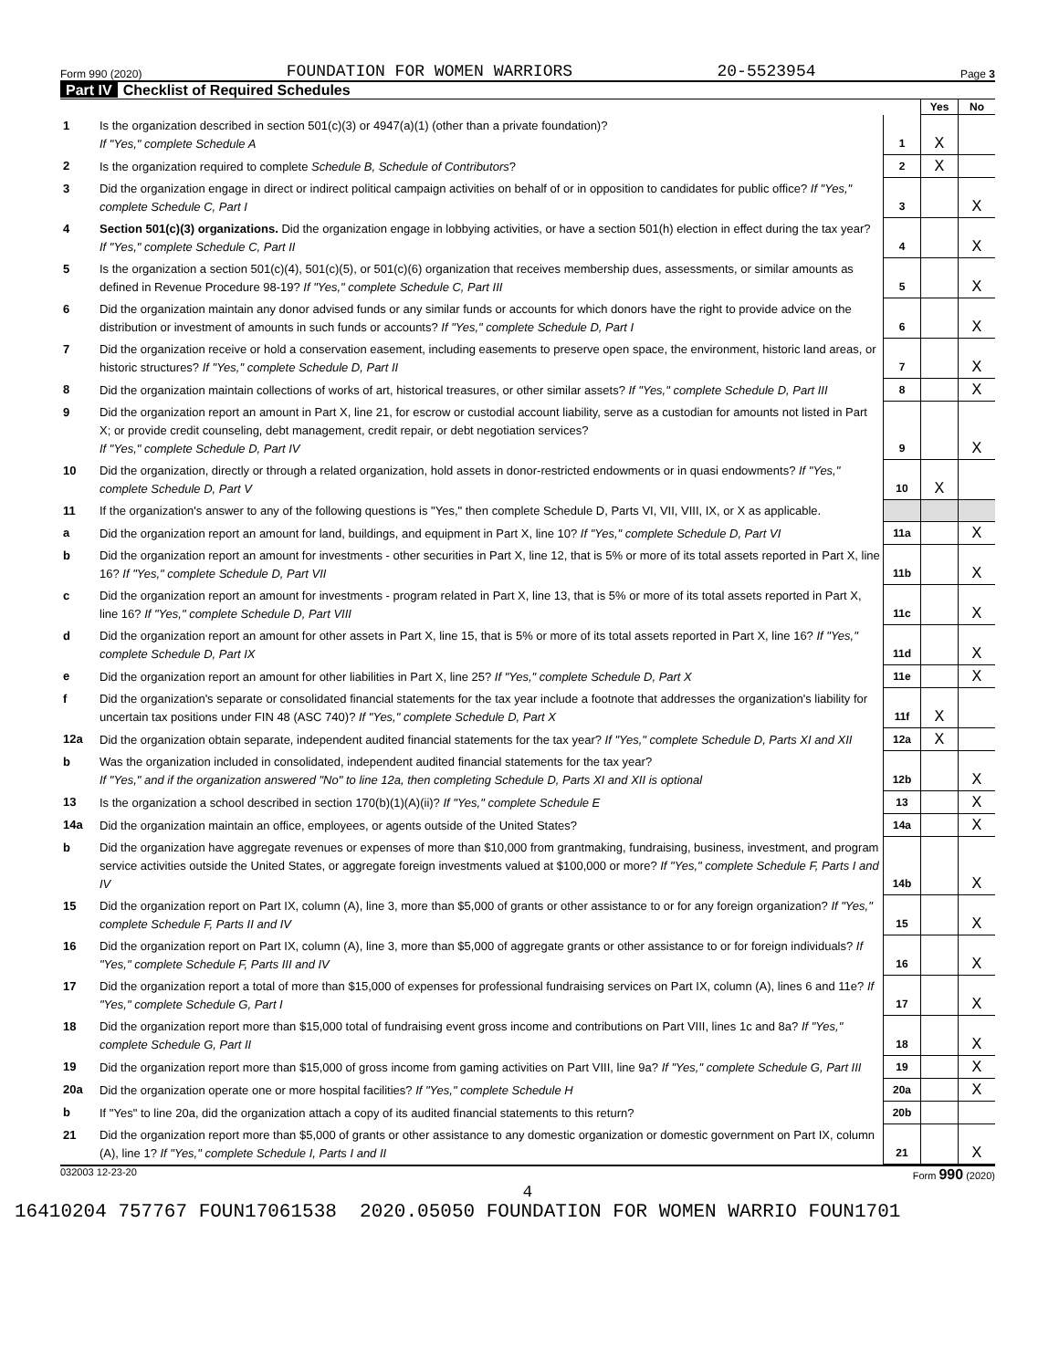Form 990 (2020) FOUNDATION FOR WOMEN WARRIORS 20-5523954 Page 3
Part IV Checklist of Required Schedules
| | | | Yes | No |
| 1 | Is the organization described in section 501(c)(3) or 4947(a)(1) (other than a private foundation)? If "Yes," complete Schedule A | 1 | X | |
| 2 | Is the organization required to complete Schedule B, Schedule of Contributors ? | 2 | X | |
| 3 | Did the organization engage in direct or indirect political campaign activities on behalf of or in opposition to candidates for public office? If "Yes," complete Schedule C, Part I | 3 | | X |
| 4 | Section 501(c)(3) organizations. Did the organization engage in lobbying activities, or have a section 501(h) election in effect during the tax year? If "Yes," complete Schedule C, Part II | 4 | | X |
| 5 | Is the organization a section 501(c)(4), 501(c)(5), or 501(c)(6) organization that receives membership dues, assessments, or similar amounts as defined in Revenue Procedure 98-19? If "Yes," complete Schedule C, Part III | 5 | | X |
| 6 | Did the organization maintain any donor advised funds or any similar funds or accounts for which donors have the right to provide advice on the distribution or investment of amounts in such funds or accounts? If "Yes," complete Schedule D, Part I | 6 | | X |
| 7 | Did the organization receive or hold a conservation easement, including easements to preserve open space, the environment, historic land areas, or historic structures? If "Yes," complete Schedule D, Part II | 7 | | X |
| 8 | Did the organization maintain collections of works of art, historical treasures, or other similar assets? If "Yes," complete Schedule D, Part III | 8 | | X |
| 9 | Did the organization report an amount in Part X, line 21, for escrow or custodial account liability, serve as a custodian for amounts not listed in Part X; or provide credit counseling, debt management, credit repair, or debt negotiation services? If "Yes," complete Schedule D, Part IV | 9 | | X |
| 10 | Did the organization, directly or through a related organization, hold assets in donor-restricted endowments or in quasi endowments? If "Yes," complete Schedule D, Part V | 10 | X | |
| 11 | If the organization's answer to any of the following questions is "Yes," then complete Schedule D, Parts VI, VII, VIII, IX, or X as applicable. | | | |
| a | Did the organization report an amount for land, buildings, and equipment in Part X, line 10? If "Yes," complete Schedule D, Part VI | 11a | | X |
| b | Did the organization report an amount for investments - other securities in Part X, line 12, that is 5% or more of its total assets reported in Part X, line 16? If "Yes," complete Schedule D, Part VII | 11b | | X |
| c | Did the organization report an amount for investments - program related in Part X, line 13, that is 5% or more of its total assets reported in Part X, line 16? If "Yes," complete Schedule D, Part VIII | 11c | | X |
| d | Did the organization report an amount for other assets in Part X, line 15, that is 5% or more of its total assets reported in Part X, line 16? If "Yes," complete Schedule D, Part IX | 11d | | X |
| e | Did the organization report an amount for other liabilities in Part X, line 25? If "Yes," complete Schedule D, Part X | 11e | | X |
| f | Did the organization's separate or consolidated financial statements for the tax year include a footnote that addresses the organization's liability for uncertain tax positions under FIN 48 (ASC 740)? If "Yes," complete Schedule D, Part X | 11f | X | |
| 12a | Did the organization obtain separate, independent audited financial statements for the tax year? If "Yes," complete Schedule D, Parts XI and XII | 12a | X | |
| b | Was the organization included in consolidated, independent audited financial statements for the tax year? If "Yes," and if the organization answered "No" to line 12a, then completing Schedule D, Parts XI and XII is optional | 12b | | X |
| 13 | Is the organization a school described in section 170(b)(1)(A)(ii)? If "Yes," complete Schedule E | 13 | | X |
| 14a | Did the organization maintain an office, employees, or agents outside of the United States? | 14a | | X |
| b | Did the organization have aggregate revenues or expenses of more than $10,000 from grantmaking, fundraising, business, investment, and program service activities outside the United States, or aggregate foreign investments valued at $100,000 or more? If "Yes," complete Schedule F, Parts I and IV | 14b | | X |
| 15 | Did the organization report on Part IX, column (A), line 3, more than $5,000 of grants or other assistance to or for any foreign organization? If "Yes," complete Schedule F, Parts II and IV | 15 | | X |
| 16 | Did the organization report on Part IX, column (A), line 3, more than $5,000 of aggregate grants or other assistance to or for foreign individuals? If "Yes," complete Schedule F, Parts III and IV | 16 | | X |
| 17 | Did the organization report a total of more than $15,000 of expenses for professional fundraising services on Part IX, column (A), lines 6 and 11e? If "Yes," complete Schedule G, Part I | 17 | | X |
| 18 | Did the organization report more than $15,000 total of fundraising event gross income and contributions on Part VIII, lines 1c and 8a? If "Yes," complete Schedule G, Part II | 18 | | X |
| 19 | Did the organization report more than $15,000 of gross income from gaming activities on Part VIII, line 9a? If "Yes," complete Schedule G, Part III | 19 | | X |
| 20a | Did the organization operate one or more hospital facilities? If "Yes," complete Schedule H | 20a | | X |
| b | If "Yes" to line 20a, did the organization attach a copy of its audited financial statements to this return? | 20b | | |
| 21 | Did the organization report more than $5,000 of grants or other assistance to any domestic organization or domestic government on Part IX, column (A), line 1? If "Yes," complete Schedule I, Parts I and II | 21 | | X |
032003 12-23-20 Form 990 (2020)
4
16410204 757767 FOUN17061538 2020.05050 FOUNDATION FOR WOMEN WARRIO FOUN1701